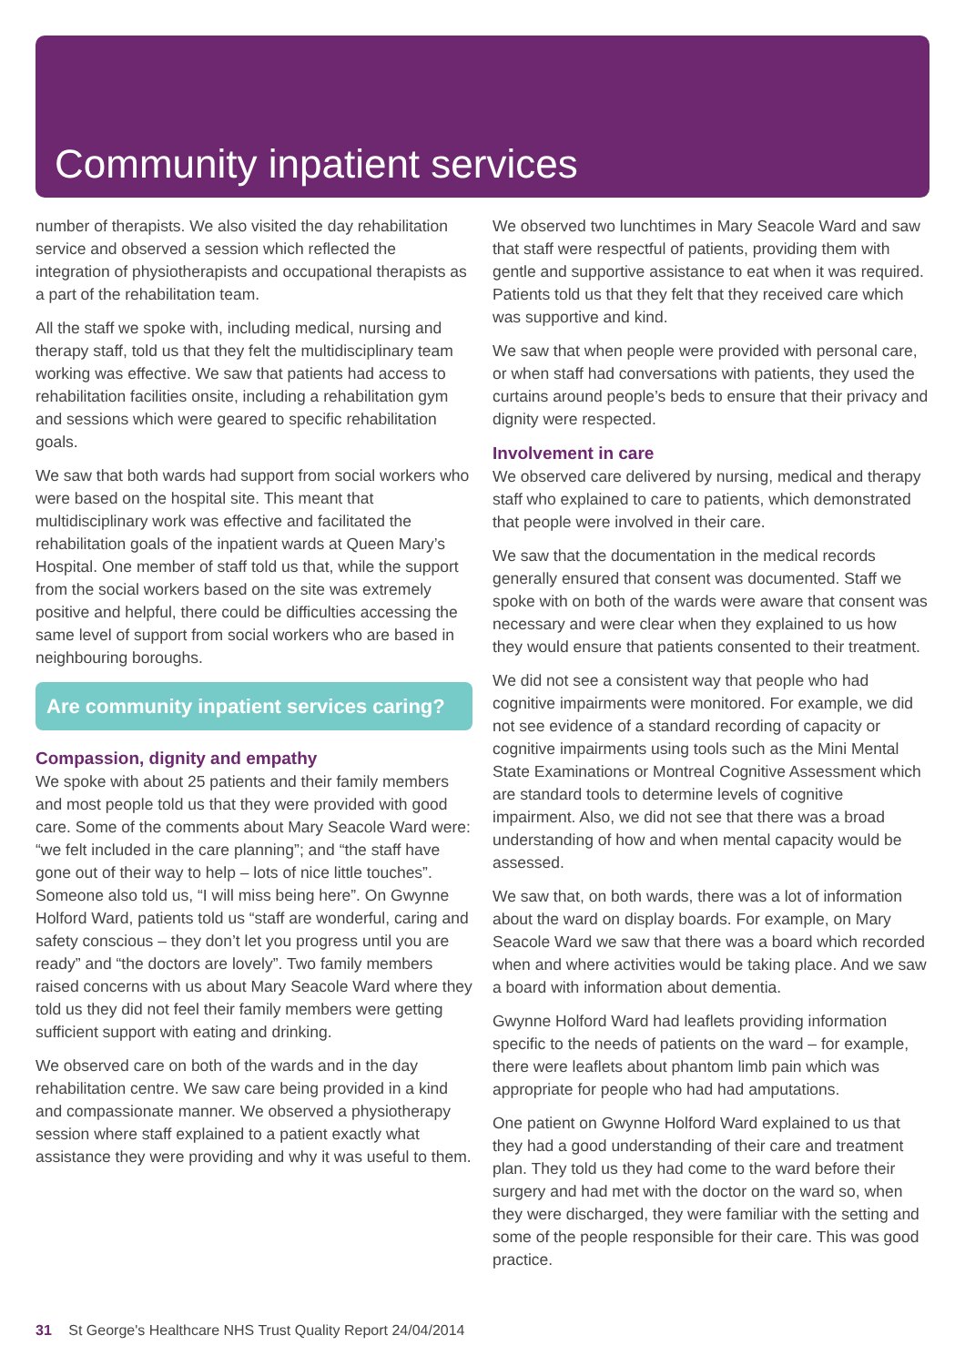Community inpatient services
number of therapists. We also visited the day rehabilitation service and observed a session which reflected the integration of physiotherapists and occupational therapists as a part of the rehabilitation team.
All the staff we spoke with, including medical, nursing and therapy staff, told us that they felt the multidisciplinary team working was effective. We saw that patients had access to rehabilitation facilities onsite, including a rehabilitation gym and sessions which were geared to specific rehabilitation goals.
We saw that both wards had support from social workers who were based on the hospital site. This meant that multidisciplinary work was effective and facilitated the rehabilitation goals of the inpatient wards at Queen Mary’s Hospital. One member of staff told us that, while the support from the social workers based on the site was extremely positive and helpful, there could be difficulties accessing the same level of support from social workers who are based in neighbouring boroughs.
Are community inpatient services caring?
Compassion, dignity and empathy
We spoke with about 25 patients and their family members and most people told us that they were provided with good care. Some of the comments about Mary Seacole Ward were: “we felt included in the care planning”; and “the staff have gone out of their way to help – lots of nice little touches”. Someone also told us, “I will miss being here”. On Gwynne Holford Ward, patients told us “staff are wonderful, caring and safety conscious – they don’t let you progress until you are ready” and “the doctors are lovely”. Two family members raised concerns with us about Mary Seacole Ward where they told us they did not feel their family members were getting sufficient support with eating and drinking.
We observed care on both of the wards and in the day rehabilitation centre. We saw care being provided in a kind and compassionate manner. We observed a physiotherapy session where staff explained to a patient exactly what assistance they were providing and why it was useful to them.
We observed two lunchtimes in Mary Seacole Ward and saw that staff were respectful of patients, providing them with gentle and supportive assistance to eat when it was required. Patients told us that they felt that they received care which was supportive and kind.
We saw that when people were provided with personal care, or when staff had conversations with patients, they used the curtains around people’s beds to ensure that their privacy and dignity were respected.
Involvement in care
We observed care delivered by nursing, medical and therapy staff who explained to care to patients, which demonstrated that people were involved in their care.
We saw that the documentation in the medical records generally ensured that consent was documented. Staff we spoke with on both of the wards were aware that consent was necessary and were clear when they explained to us how they would ensure that patients consented to their treatment.
We did not see a consistent way that people who had cognitive impairments were monitored. For example, we did not see evidence of a standard recording of capacity or cognitive impairments using tools such as the Mini Mental State Examinations or Montreal Cognitive Assessment which are standard tools to determine levels of cognitive impairment. Also, we did not see that there was a broad understanding of how and when mental capacity would be assessed.
We saw that, on both wards, there was a lot of information about the ward on display boards. For example, on Mary Seacole Ward we saw that there was a board which recorded when and where activities would be taking place. And we saw a board with information about dementia.
Gwynne Holford Ward had leaflets providing information specific to the needs of patients on the ward – for example, there were leaflets about phantom limb pain which was appropriate for people who had had amputations.
One patient on Gwynne Holford Ward explained to us that they had a good understanding of their care and treatment plan. They told us they had come to the ward before their surgery and had met with the doctor on the ward so, when they were discharged, they were familiar with the setting and some of the people responsible for their care. This was good practice.
31 St George's Healthcare NHS Trust Quality Report 24/04/2014